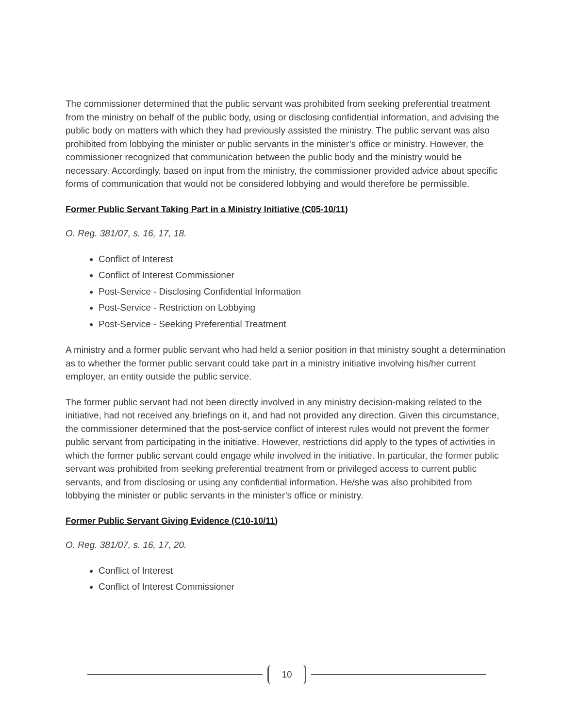The commissioner determined that the public servant was prohibited from seeking preferential treatment from the ministry on behalf of the public body, using or disclosing confidential information, and advising the public body on matters with which they had previously assisted the ministry. The public servant was also prohibited from lobbying the minister or public servants in the minister’s office or ministry. However, the commissioner recognized that communication between the public body and the ministry would be necessary. Accordingly, based on input from the ministry, the commissioner provided advice about specific forms of communication that would not be considered lobbying and would therefore be permissible.
Former Public Servant Taking Part in a Ministry Initiative (C05-10/11)
O. Reg. 381/07, s. 16, 17, 18.
Conflict of Interest
Conflict of Interest Commissioner
Post-Service - Disclosing Confidential Information
Post-Service - Restriction on Lobbying
Post-Service - Seeking Preferential Treatment
A ministry and a former public servant who had held a senior position in that ministry sought a determination as to whether the former public servant could take part in a ministry initiative involving his/her current employer, an entity outside the public service.
The former public servant had not been directly involved in any ministry decision-making related to the initiative, had not received any briefings on it, and had not provided any direction. Given this circumstance, the commissioner determined that the post-service conflict of interest rules would not prevent the former public servant from participating in the initiative. However, restrictions did apply to the types of activities in which the former public servant could engage while involved in the initiative. In particular, the former public servant was prohibited from seeking preferential treatment from or privileged access to current public servants, and from disclosing or using any confidential information. He/she was also prohibited from lobbying the minister or public servants in the minister’s office or ministry.
Former Public Servant Giving Evidence (C10-10/11)
O. Reg. 381/07, s. 16, 17, 20.
Conflict of Interest
Conflict of Interest Commissioner
10